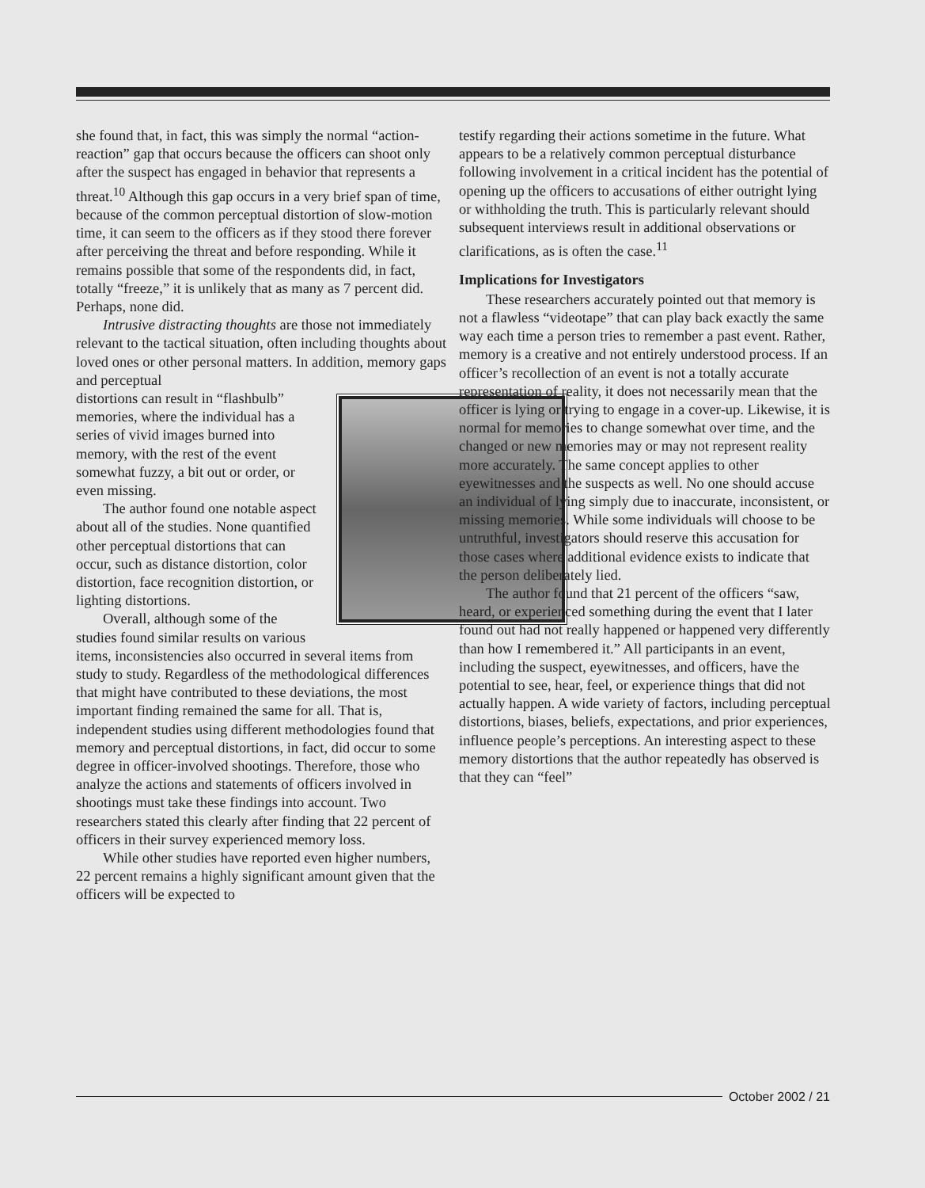she found that, in fact, this was simply the normal “action-reaction” gap that occurs because the officers can shoot only after the suspect has engaged in behavior that represents a threat.<sup>10</sup> Although this gap occurs in a very brief span of time, because of the common perceptual distortion of slow-motion time, it can seem to the officers as if they stood there forever after perceiving the threat and before responding. While it remains possible that some of the respondents did, in fact, totally “freeze,” it is unlikely that as many as 7 percent did. Perhaps, none did.
Intrusive distracting thoughts are those not immediately relevant to the tactical situation, often including thoughts about loved ones or other personal matters. In addition, memory gaps and perceptual
distortions can result in “flashbulb” memories, where the individual has a series of vivid images burned into memory, with the rest of the event somewhat fuzzy, a bit out or order, or even missing.
The author found one notable aspect about all of the studies. None quantified other perceptual distortions that can occur, such as distance distortion, color distortion, face recognition distortion, or lighting distortions.
Overall, although some of the studies found similar results on various items, inconsistencies also occurred in several items from study to study. Regardless of the methodological differences that might have contributed to these deviations, the most important finding remained the same for all. That is, independent studies using different methodologies found that memory and perceptual distortions, in fact, did occur to some degree in officer-involved shootings. Therefore, those who analyze the actions and statements of officers involved in shootings must take these findings into account. Two researchers stated this clearly after finding that 22 percent of officers in their survey experienced memory loss.
While other studies have reported even higher numbers, 22 percent remains a highly significant amount given that the officers will be expected to
testify regarding their actions sometime in the future. What appears to be a relatively common perceptual disturbance following involvement in a critical incident has the potential of opening up the officers to accusations of either outright lying or withholding the truth. This is particularly relevant should subsequent interviews result in additional observations or clarifications, as is often the case.<sup>11</sup>
Implications for Investigators
These researchers accurately pointed out that memory is not a flawless “videotape” that can play back exactly the same way each time a person tries to remember a past event. Rather, memory is a creative and not entirely understood process. If an officer’s recollection of an event is not a totally accurate representation of reality, it does not necessarily mean that the officer is lying or trying to engage in a cover-up. Likewise, it is normal for memories to change somewhat over time, and the changed or new memories may or may not represent reality more accurately. The same concept applies to other eyewitnesses and the suspects as well. No one should accuse an individual of lying simply due to inaccurate, inconsistent, or missing memories. While some individuals will choose to be untruthful, investigators should reserve this accusation for those cases where additional evidence exists to indicate that the person deliberately lied.
The author found that 21 percent of the officers “saw, heard, or experienced something during the event that I later found out had not really happened or happened very differently than how I remembered it.” All participants in an event, including the suspect, eyewitnesses, and officers, have the potential to see, hear, feel, or experience things that did not actually happen. A wide variety of factors, including perceptual distortions, biases, beliefs, expectations, and prior experiences, influence people’s perceptions. An interesting aspect to these memory distortions that the author repeatedly has observed is that they can “feel”
October 2002 / 21